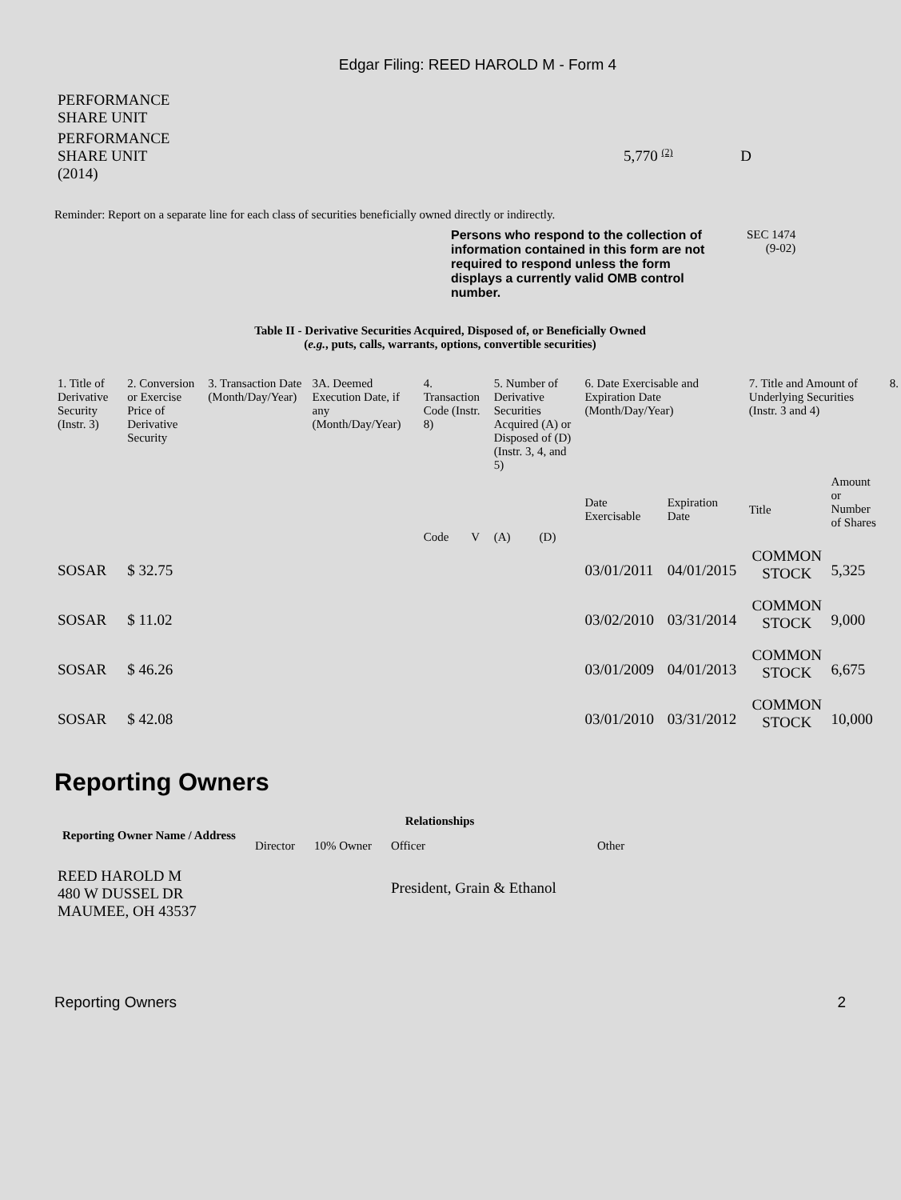Edgar Filing: REED HAROLD M - Form 4
| PERFORMANCE SHARE UNIT | | |
| PERFORMANCE SHARE UNIT (2014) | 5,770 <sup>(2)</sup> | D |
Reminder: Report on a separate line for each class of securities beneficially owned directly or indirectly.
Persons who respond to the collection of information contained in this form are not required to respond unless the form displays a currently valid OMB control number.
SEC 1474
(9-02)
Table II - Derivative Securities Acquired, Disposed of, or Beneficially Owned
(e.g., puts, calls, warrants, options, convertible securities)
| 1. Title of Derivative Security (Instr. 3) | 2. Conversion or Exercise Price of Derivative Security | 3. Transaction Date (Month/Day/Year) | 3A. Deemed Execution Date, if any (Month/Day/Year) | 4. Transaction Code (Instr. 8) | | 5. Number of Derivative Securities Acquired (A) or Disposed of (D) (Instr. 3, 4, and 5) | | 6. Date Exercisable and Expiration Date (Month/Day/Year) | | 7. Title and Amount of Underlying Securities (Instr. 3 and 4) | | 8. |
| | | | | Code | V | (A) | (D) | Date Exercisable | Expiration Date | Title | Amount or Number of Shares | |
| SOSAR | $ 32.75 | | | | | | | 03/01/2011 | 04/01/2015 | COMMON STOCK | 5,325 | |
| SOSAR | $ 11.02 | | | | | | | 03/02/2010 | 03/31/2014 | COMMON STOCK | 9,000 | |
| SOSAR | $ 46.26 | | | | | | | 03/01/2009 | 04/01/2013 | COMMON STOCK | 6,675 | |
| SOSAR | $ 42.08 | | | | | | | 03/01/2010 | 03/31/2012 | COMMON STOCK | 10,000 | |
Reporting Owners
| Reporting Owner Name / Address | Relationships | | | |
| --- | --- | --- | --- | --- |
| | Director | 10% Owner | Officer | Other |
| REED HAROLD M 480 W DUSSEL DR MAUMEE, OH 43537 | | | President, Grain & Ethanol | |
Reporting Owners 2